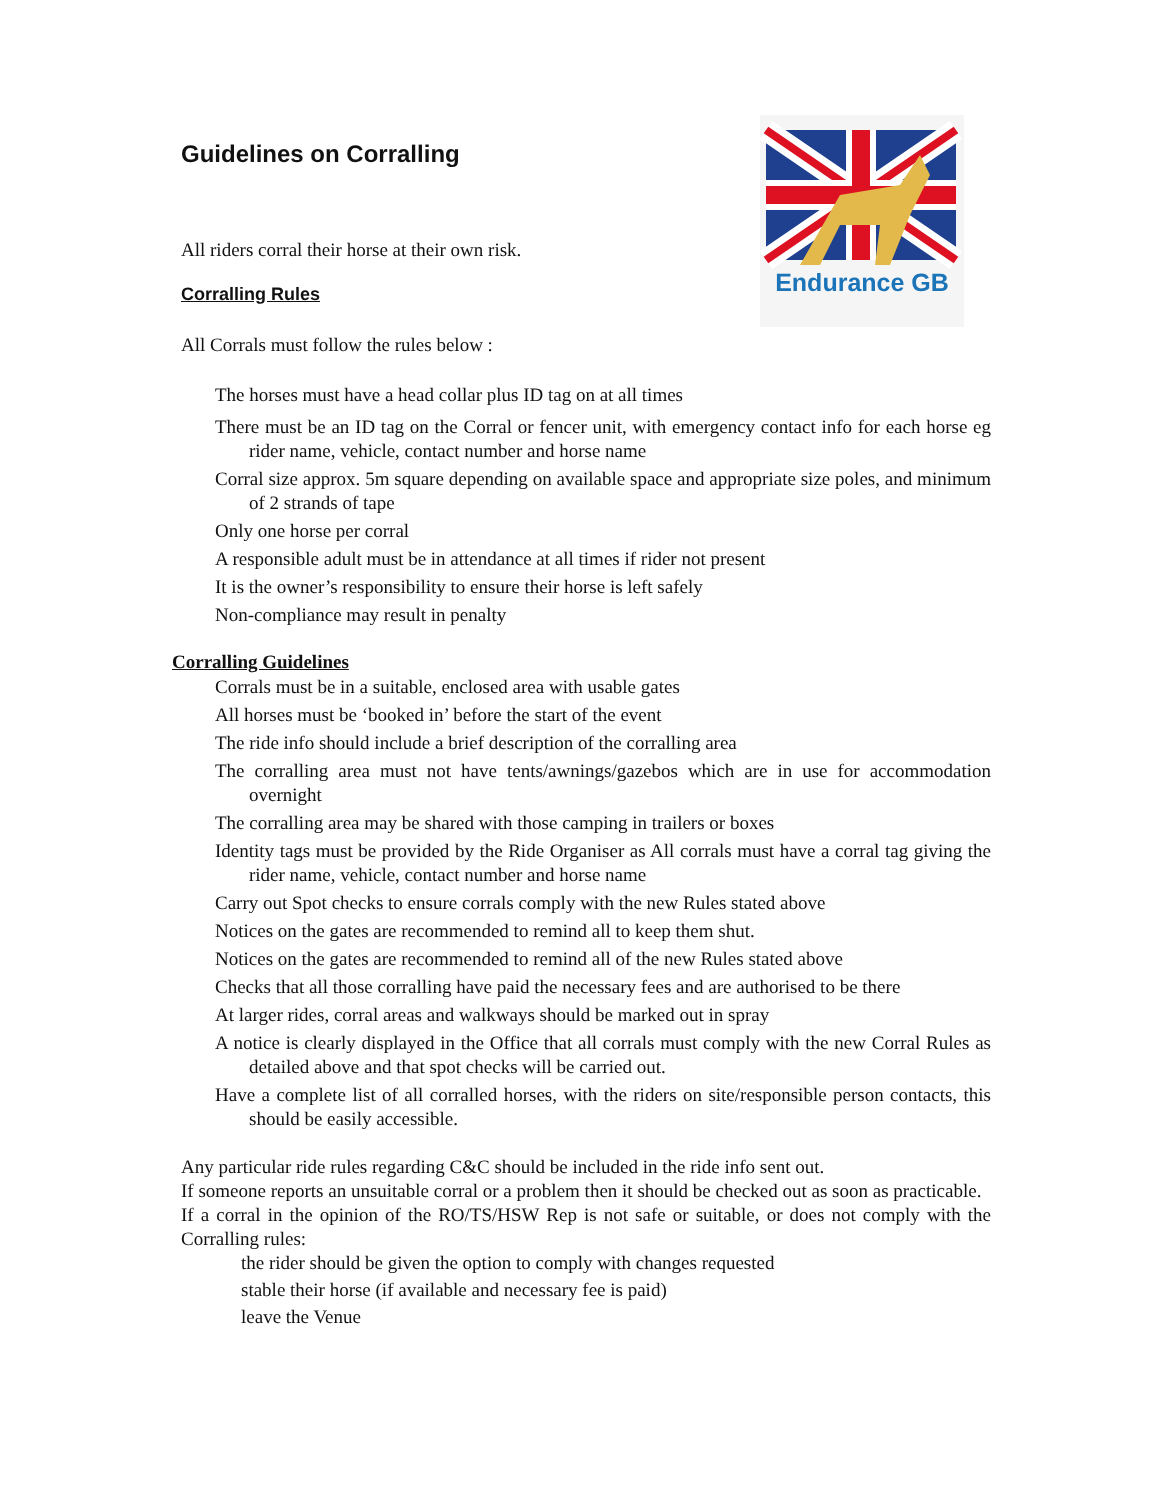Endurance GB
Guidelines on Corralling
All riders corral their horse at their own risk.
Corralling Rules
All Corrals must follow the rules below :
The horses must have a head collar plus ID tag on at all times
There must be an ID tag on the Corral or fencer unit, with emergency contact info for each horse eg rider name, vehicle, contact number and horse name
Corral size approx. 5m square depending on available space and appropriate size poles, and minimum of 2 strands of tape
Only one horse per corral
A responsible adult must be in attendance at all times if rider not present
It is the owner’s responsibility to ensure their horse is left safely
Non-compliance may result in penalty
Corralling Guidelines
Corrals must be in a suitable, enclosed area with usable gates
All horses must be ‘booked in’ before the start of the event
The ride info should include a brief description of the corralling area
The corralling area must not have tents/awnings/gazebos which are in use for accommodation overnight
The corralling area may be shared with those camping in trailers or boxes
Identity tags must be provided by the Ride Organiser as All corrals must have a corral tag giving the rider name, vehicle, contact number and horse name
Carry out Spot checks to ensure corrals comply with the new Rules stated above
Notices on the gates are recommended to remind all to keep them shut.
Notices on the gates are recommended to remind all of the new Rules stated above
Checks that all those corralling have paid the necessary fees and are authorised to be there
At larger rides, corral areas and walkways should be marked out in spray
A notice is clearly displayed in the Office that all corrals must comply with the new Corral Rules as detailed above and that spot checks will be carried out.
Have a complete list of all corralled horses, with the riders on site/responsible person contacts, this should be easily accessible.
Any particular ride rules regarding C&C should be included in the ride info sent out.
If someone reports an unsuitable corral or a problem then it should be checked out as soon as practicable.
If a corral in the opinion of the RO/TS/HSW Rep is not safe or suitable, or does not comply with the Corralling rules:
the rider should be given the option to comply with changes requested
stable their horse (if available and necessary fee is paid)
leave the Venue